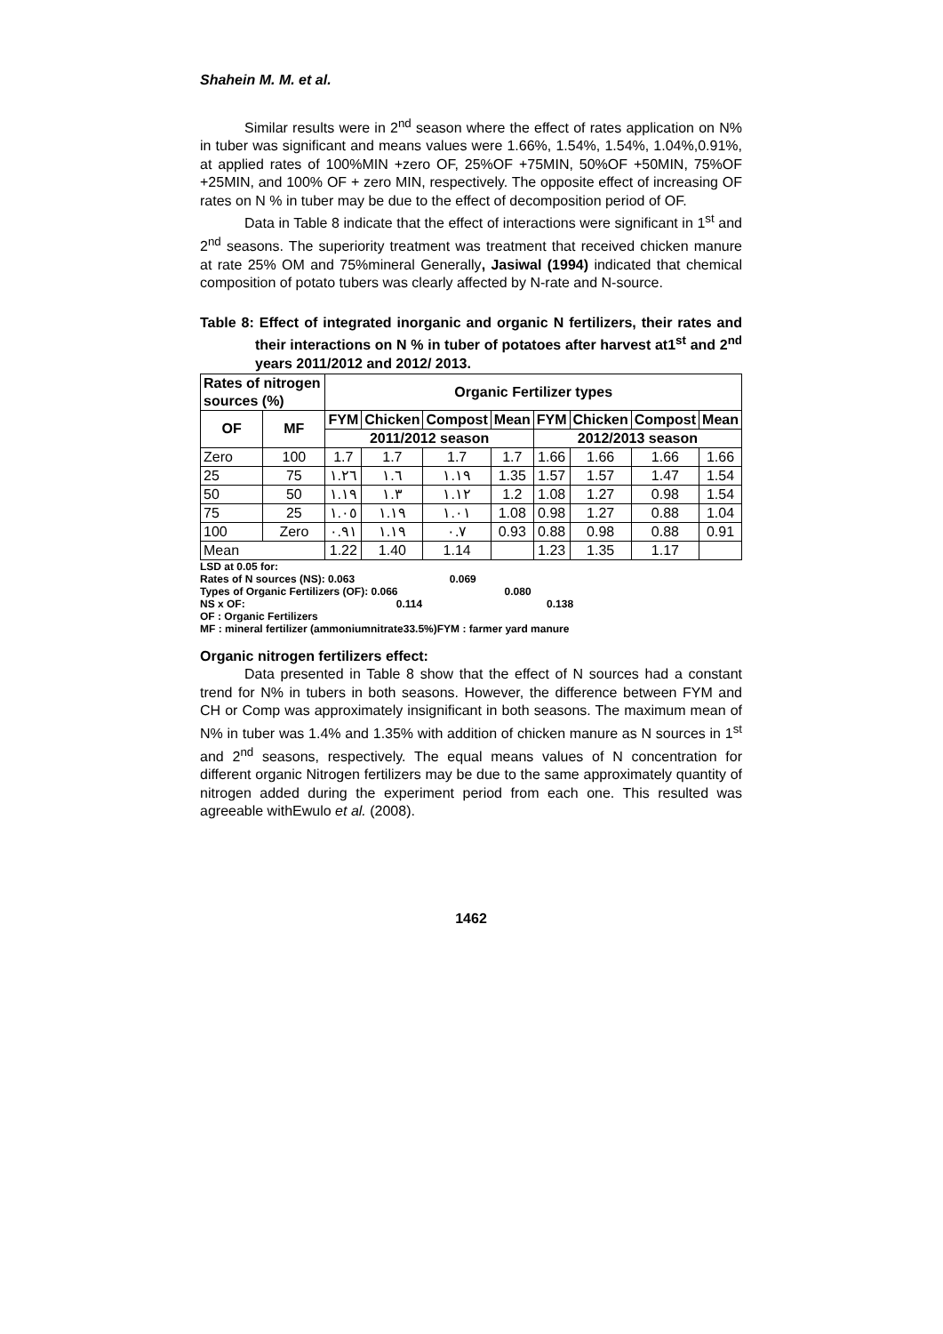Shahein M. M. et al.
Similar results were in 2<sup>nd</sup> season where the effect of rates application on N% in tuber was significant and means values were 1.66%, 1.54%, 1.54%, 1.04%,0.91%, at applied rates of 100%MIN +zero OF, 25%OF +75MIN, 50%OF +50MIN, 75%OF +25MIN, and 100% OF + zero MIN, respectively. The opposite effect of increasing OF rates on N % in tuber may be due to the effect of decomposition period of OF.
Data in Table 8 indicate that the effect of interactions were significant in 1<sup>st</sup> and 2<sup>nd</sup> seasons. The superiority treatment was treatment that received chicken manure at rate 25% OM and 75%mineral Generally, Jasiwal (1994) indicated that chemical composition of potato tubers was clearly affected by N-rate and N-source.
Table 8: Effect of integrated inorganic and organic N fertilizers, their rates and their interactions on N % in tuber of potatoes after harvest at1<sup>st</sup> and 2<sup>nd</sup> years 2011/2012 and 2012/ 2013.
| Rates of nitrogen sources (%) | | Organic Fertilizer types | | | | | | | |
| --- | --- | --- | --- | --- | --- | --- | --- | --- | --- |
| OF | MF | FYM | Chicken | Compost | Mean | FYM | Chicken | Compost | Mean |
| | | 2011/2012 season | | | | 2012/2013 season | | | |
| Zero | 100 | 1.7 | 1.7 | 1.7 | 1.7 | 1.66 | 1.66 | 1.66 | 1.66 |
| 25 | 75 | ١.٢٦ | ١.٦ | ١.١٩ | 1.35 | 1.57 | 1.57 | 1.47 | 1.54 |
| 50 | 50 | ١.١٩ | ١.٣ | ١.١٢ | 1.2 | 1.08 | 1.27 | 0.98 | 1.54 |
| 75 | 25 | ١.٠٥ | ١.١٩ | ١.٠١ | 1.08 | 0.98 | 1.27 | 0.88 | 1.04 |
| 100 | Zero | ٠.٩١ | ١.١٩ | ٠.٧ | 0.93 | 0.88 | 0.98 | 0.88 | 0.91 |
| Mean | | 1.22 | 1.40 | 1.14 | | 1.23 | 1.35 | 1.17 | |
LSD at 0.05 for:
Rates of N sources (NS): 0.063 0.069
Types of Organic Fertilizers (OF): 0.066 0.080
NS x OF: 0.114 0.138
OF : Organic Fertilizers
MF : mineral fertilizer (ammoniumnitrate33.5%)FYM : farmer yard manure
Organic nitrogen fertilizers effect:
Data presented in Table 8 show that the effect of N sources had a constant trend for N% in tubers in both seasons. However, the difference between FYM and CH or Comp was approximately insignificant in both seasons. The maximum mean of N% in tuber was 1.4% and 1.35% with addition of chicken manure as N sources in 1<sup>st</sup> and 2<sup>nd</sup> seasons, respectively. The equal means values of N concentration for different organic Nitrogen fertilizers may be due to the same approximately quantity of nitrogen added during the experiment period from each one. This resulted was agreeable withEwulo et al. (2008).
1462